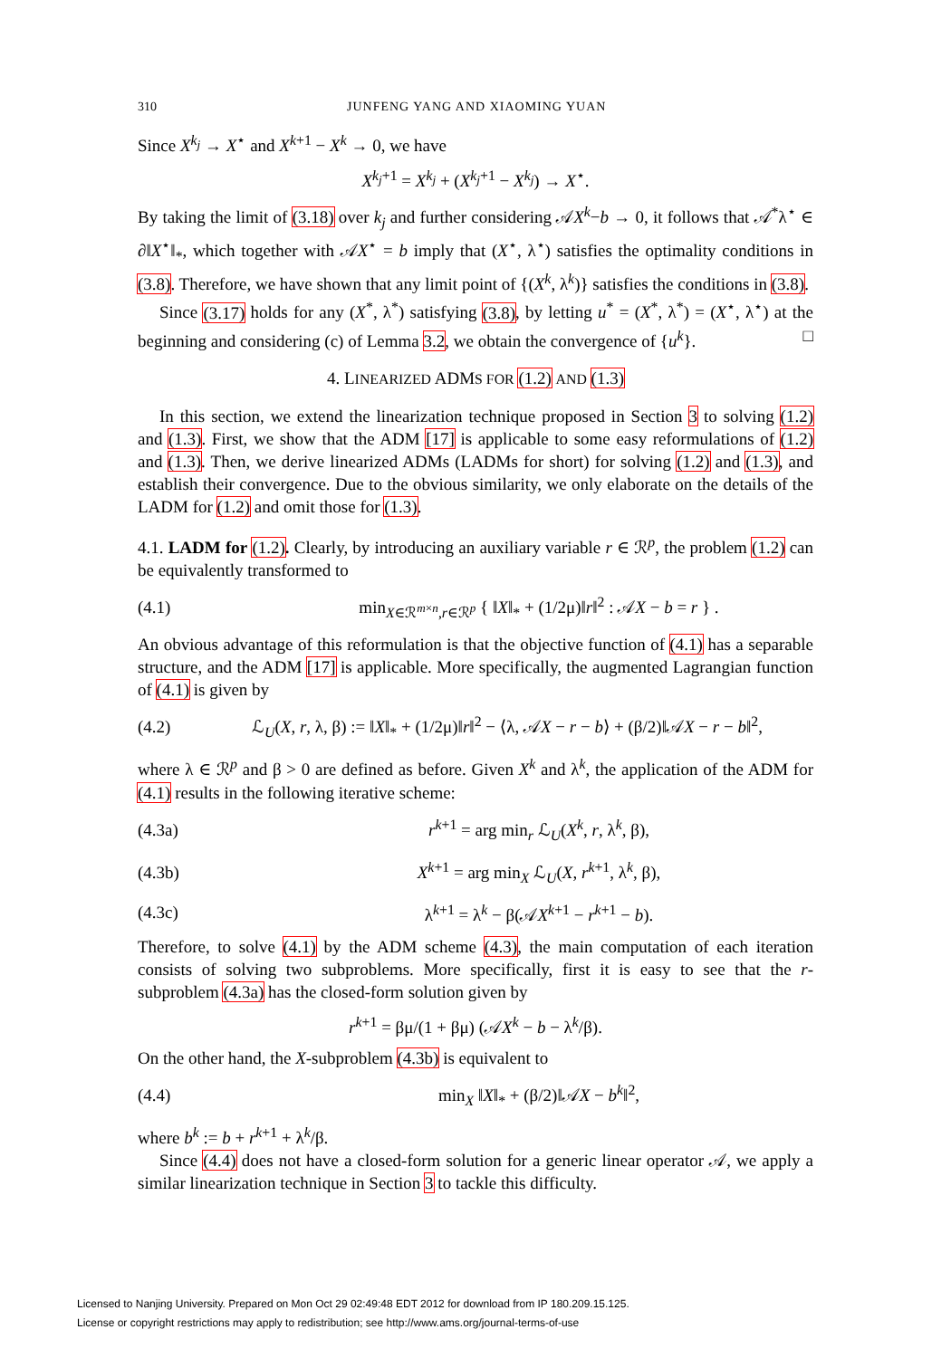310 JUNFENG YANG AND XIAOMING YUAN
Since X<sup>k<sub>j</sub></sup> → X<sup>⋆</sup> and X<sup>k+1</sup> − X<sup>k</sup> → 0, we have
X<sup>k<sub>j</sub>+1</sup> = X<sup>k<sub>j</sub></sup> + (X<sup>k<sub>j</sub>+1</sup> − X<sup>k<sub>j</sub></sup>) → X<sup>⋆</sup>.
By taking the limit of (3.18) over k<sub>j</sub> and further considering 𝒜X<sup>k</sup>−b → 0, it follows that 𝒜<sup>*</sup>λ<sup>⋆</sup> ∈ ∂‖X<sup>⋆</sup>‖<sub>*</sub>, which together with 𝒜X<sup>⋆</sup> = b imply that (X<sup>⋆</sup>, λ<sup>⋆</sup>) satisfies the optimality conditions in (3.8). Therefore, we have shown that any limit point of {(X<sup>k</sup>, λ<sup>k</sup>)} satisfies the conditions in (3.8).
Since (3.17) holds for any (X<sup>*</sup>, λ<sup>*</sup>) satisfying (3.8), by letting u<sup>*</sup> = (X<sup>*</sup>, λ<sup>*</sup>) = (X<sup>⋆</sup>, λ<sup>⋆</sup>) at the beginning and considering (c) of Lemma 3.2, we obtain the convergence of {u<sup>k</sup>}. □
4. LINEARIZED ADMS FOR (1.2) AND (1.3)
In this section, we extend the linearization technique proposed in Section 3 to solving (1.2) and (1.3). First, we show that the ADM [17] is applicable to some easy reformulations of (1.2) and (1.3). Then, we derive linearized ADMs (LADMs for short) for solving (1.2) and (1.3), and establish their convergence. Due to the obvious similarity, we only elaborate on the details of the LADM for (1.2) and omit those for (1.3).
4.1. LADM for (1.2). Clearly, by introducing an auxiliary variable r ∈ ℛ<sup>p</sup>, the problem (1.2) can be equivalently transformed to
(4.1) min<sub>X∈ℛ<sup>m×n</sup>,r∈ℛ<sup>p</sup></sub> { ‖X‖<sub>*</sub> + (1/2μ)‖r‖<sup>2</sup> : 𝒜X − b = r } .
An obvious advantage of this reformulation is that the objective function of (4.1) has a separable structure, and the ADM [17] is applicable. More specifically, the augmented Lagrangian function of (4.1) is given by
(4.2) ℒ<sub>U</sub>(X, r, λ, β) := ‖X‖<sub>*</sub> + (1/2μ)‖r‖<sup>2</sup> − ⟨λ, 𝒜X − r − b⟩ + (β/2)‖𝒜X − r − b‖<sup>2</sup>,
where λ ∈ ℛ<sup>p</sup> and β > 0 are defined as before. Given X<sup>k</sup> and λ<sup>k</sup>, the application of the ADM for (4.1) results in the following iterative scheme:
(4.3a) r<sup>k+1</sup> = arg min<sub>r</sub> ℒ<sub>U</sub>(X<sup>k</sup>, r, λ<sup>k</sup>, β),
(4.3b) X<sup>k+1</sup> = arg min<sub>X</sub> ℒ<sub>U</sub>(X, r<sup>k+1</sup>, λ<sup>k</sup>, β),
(4.3c) λ<sup>k+1</sup> = λ<sup>k</sup> − β(𝒜X<sup>k+1</sup> − r<sup>k+1</sup> − b).
Therefore, to solve (4.1) by the ADM scheme (4.3), the main computation of each iteration consists of solving two subproblems. More specifically, first it is easy to see that the r-subproblem (4.3a) has the closed-form solution given by
r<sup>k+1</sup> = βμ/(1 + βμ) (𝒜X<sup>k</sup> − b − λ<sup>k</sup>/β).
On the other hand, the X-subproblem (4.3b) is equivalent to
(4.4) min<sub>X</sub> ‖X‖<sub>*</sub> + (β/2)‖𝒜X − b<sup>k</sup>‖<sup>2</sup>,
where b<sup>k</sup> := b + r<sup>k+1</sup> + λ<sup>k</sup>/β.
Since (4.4) does not have a closed-form solution for a generic linear operator 𝒜, we apply a similar linearization technique in Section 3 to tackle this difficulty.
Licensed to Nanjing University. Prepared on Mon Oct 29 02:49:48 EDT 2012 for download from IP 180.209.15.125.
License or copyright restrictions may apply to redistribution; see http://www.ams.org/journal-terms-of-use